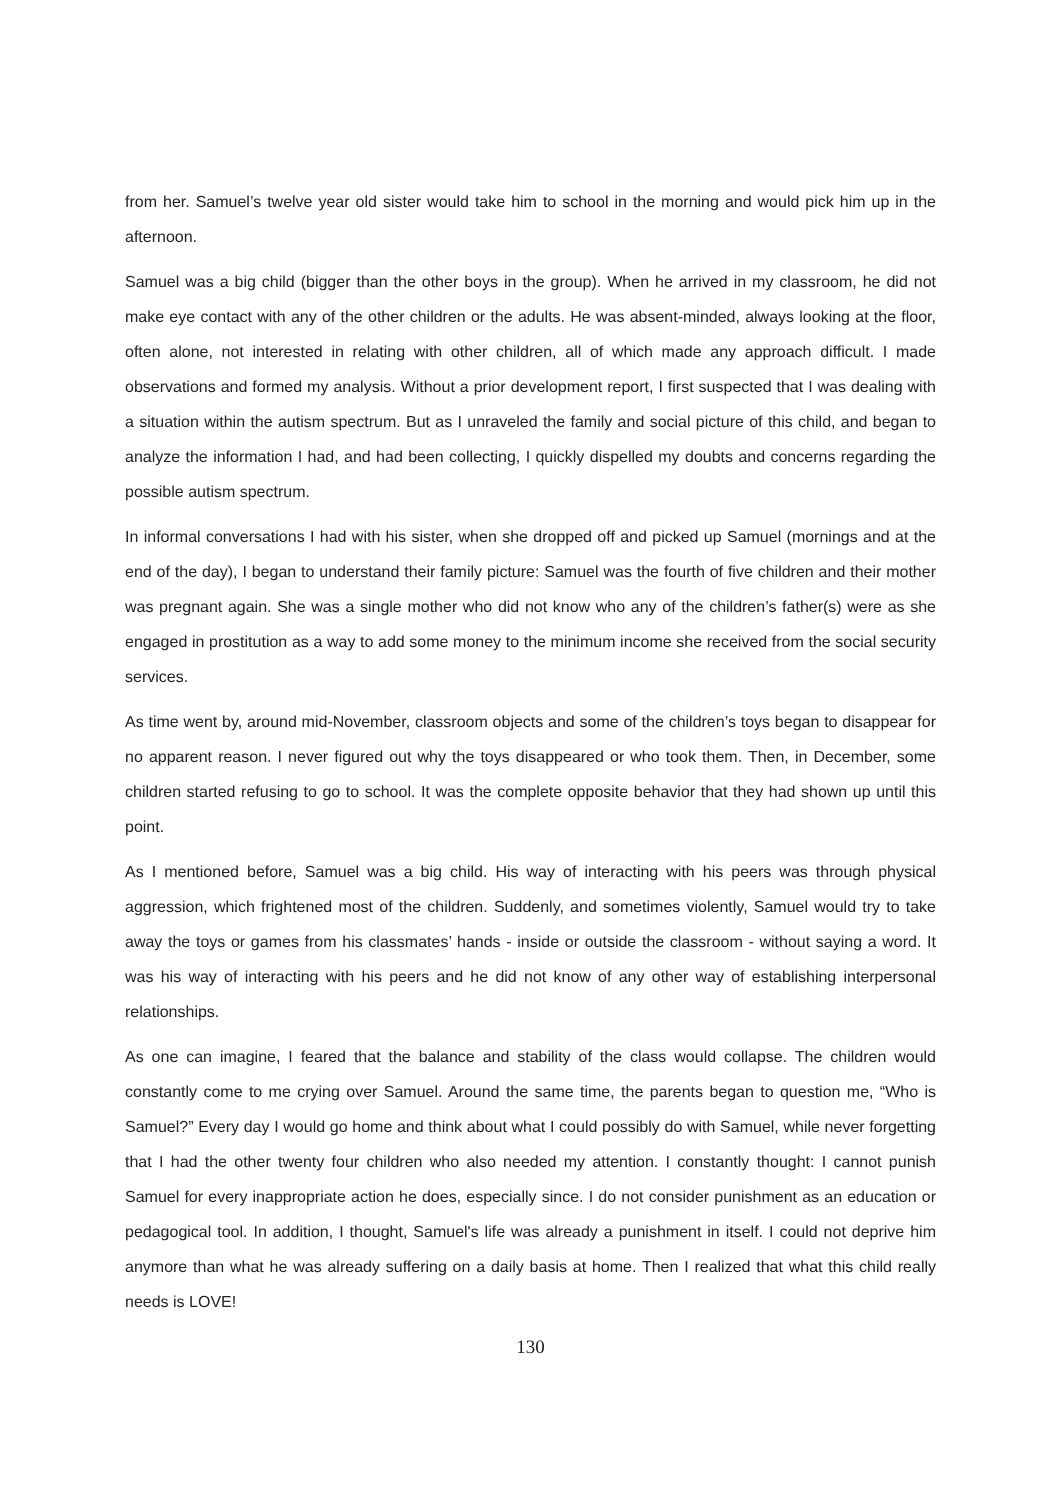from her. Samuel’s twelve year old sister would take him to school in the morning and would pick him up in the afternoon.
Samuel was a big child (bigger than the other boys in the group). When he arrived in my classroom, he did not make eye contact with any of the other children or the adults. He was absent-minded, always looking at the floor, often alone, not interested in relating with other children, all of which made any approach difficult. I made observations and formed my analysis. Without a prior development report, I first suspected that I was dealing with a situation within the autism spectrum. But as I unraveled the family and social picture of this child, and began to analyze the information I had, and had been collecting, I quickly dispelled my doubts and concerns regarding the possible autism spectrum.
In informal conversations I had with his sister, when she dropped off and picked up Samuel (mornings and at the end of the day), I began to understand their family picture: Samuel was the fourth of five children and their mother was pregnant again. She was a single mother who did not know who any of the children’s father(s) were as she engaged in prostitution as a way to add some money to the minimum income she received from the social security services.
As time went by, around mid-November, classroom objects and some of the children’s toys began to disappear for no apparent reason. I never figured out why the toys disappeared or who took them. Then, in December, some children started refusing to go to school. It was the complete opposite behavior that they had shown up until this point.
As I mentioned before, Samuel was a big child. His way of interacting with his peers was through physical aggression, which frightened most of the children. Suddenly, and sometimes violently, Samuel would try to take away the toys or games from his classmates’ hands - inside or outside the classroom - without saying a word. It was his way of interacting with his peers and he did not know of any other way of establishing interpersonal relationships.
As one can imagine, I feared that the balance and stability of the class would collapse. The children would constantly come to me crying over Samuel. Around the same time, the parents began to question me, “Who is Samuel?” Every day I would go home and think about what I could possibly do with Samuel, while never forgetting that I had the other twenty four children who also needed my attention. I constantly thought: I cannot punish Samuel for every inappropriate action he does, especially since. I do not consider punishment as an education or pedagogical tool. In addition, I thought, Samuel's life was already a punishment in itself. I could not deprive him anymore than what he was already suffering on a daily basis at home. Then I realized that what this child really needs is LOVE!
130